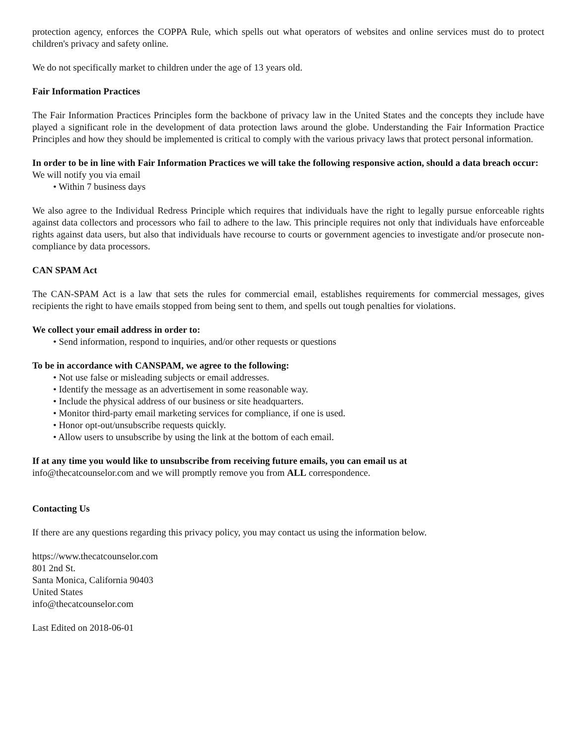protection agency, enforces the COPPA Rule, which spells out what operators of websites and online services must do to protect children's privacy and safety online.
We do not specifically market to children under the age of 13 years old.
Fair Information Practices
The Fair Information Practices Principles form the backbone of privacy law in the United States and the concepts they include have played a significant role in the development of data protection laws around the globe. Understanding the Fair Information Practice Principles and how they should be implemented is critical to comply with the various privacy laws that protect personal information.
In order to be in line with Fair Information Practices we will take the following responsive action, should a data breach occur:
We will notify you via email
• Within 7 business days
We also agree to the Individual Redress Principle which requires that individuals have the right to legally pursue enforceable rights against data collectors and processors who fail to adhere to the law. This principle requires not only that individuals have enforceable rights against data users, but also that individuals have recourse to courts or government agencies to investigate and/or prosecute non-compliance by data processors.
CAN SPAM Act
The CAN-SPAM Act is a law that sets the rules for commercial email, establishes requirements for commercial messages, gives recipients the right to have emails stopped from being sent to them, and spells out tough penalties for violations.
We collect your email address in order to:
• Send information, respond to inquiries, and/or other requests or questions
To be in accordance with CANSPAM, we agree to the following:
• Not use false or misleading subjects or email addresses.
• Identify the message as an advertisement in some reasonable way.
• Include the physical address of our business or site headquarters.
• Monitor third-party email marketing services for compliance, if one is used.
• Honor opt-out/unsubscribe requests quickly.
• Allow users to unsubscribe by using the link at the bottom of each email.
If at any time you would like to unsubscribe from receiving future emails, you can email us at
info@thecatcounselor.com and we will promptly remove you from ALL correspondence.
Contacting Us
If there are any questions regarding this privacy policy, you may contact us using the information below.
https://www.thecatcounselor.com
801 2nd St.
Santa Monica, California 90403
United States
info@thecatcounselor.com
Last Edited on 2018-06-01